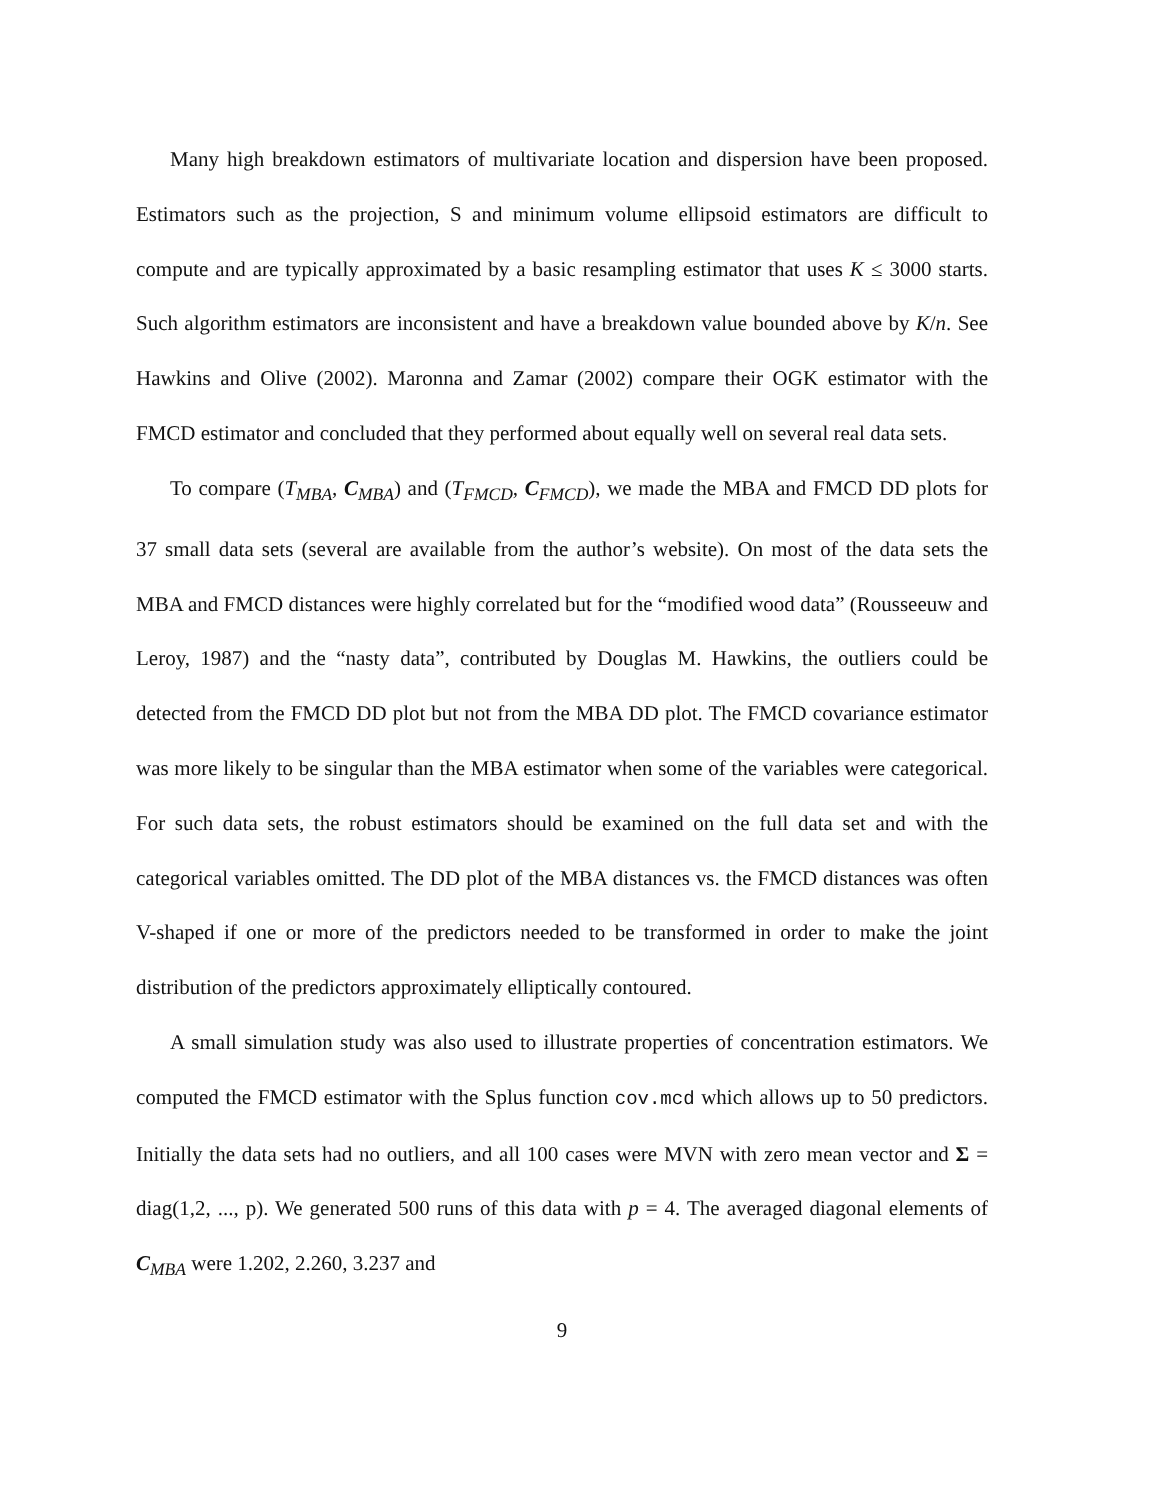Many high breakdown estimators of multivariate location and dispersion have been proposed. Estimators such as the projection, S and minimum volume ellipsoid estimators are difficult to compute and are typically approximated by a basic resampling estimator that uses K ≤ 3000 starts. Such algorithm estimators are inconsistent and have a breakdown value bounded above by K/n. See Hawkins and Olive (2002). Maronna and Zamar (2002) compare their OGK estimator with the FMCD estimator and concluded that they performed about equally well on several real data sets.
To compare (T<sub>MBA</sub>, C<sub>MBA</sub>) and (T<sub>FMCD</sub>, C<sub>FMCD</sub>), we made the MBA and FMCD DD plots for 37 small data sets (several are available from the author’s website). On most of the data sets the MBA and FMCD distances were highly correlated but for the “modified wood data” (Rousseeuw and Leroy, 1987) and the “nasty data”, contributed by Douglas M. Hawkins, the outliers could be detected from the FMCD DD plot but not from the MBA DD plot. The FMCD covariance estimator was more likely to be singular than the MBA estimator when some of the variables were categorical. For such data sets, the robust estimators should be examined on the full data set and with the categorical variables omitted. The DD plot of the MBA distances vs. the FMCD distances was often V-shaped if one or more of the predictors needed to be transformed in order to make the joint distribution of the predictors approximately elliptically contoured.
A small simulation study was also used to illustrate properties of concentration estimators. We computed the FMCD estimator with the Splus function cov.mcd which allows up to 50 predictors. Initially the data sets had no outliers, and all 100 cases were MVN with zero mean vector and Σ = diag(1,2, ..., p). We generated 500 runs of this data with p = 4. The averaged diagonal elements of C<sub>MBA</sub> were 1.202, 2.260, 3.237 and
9